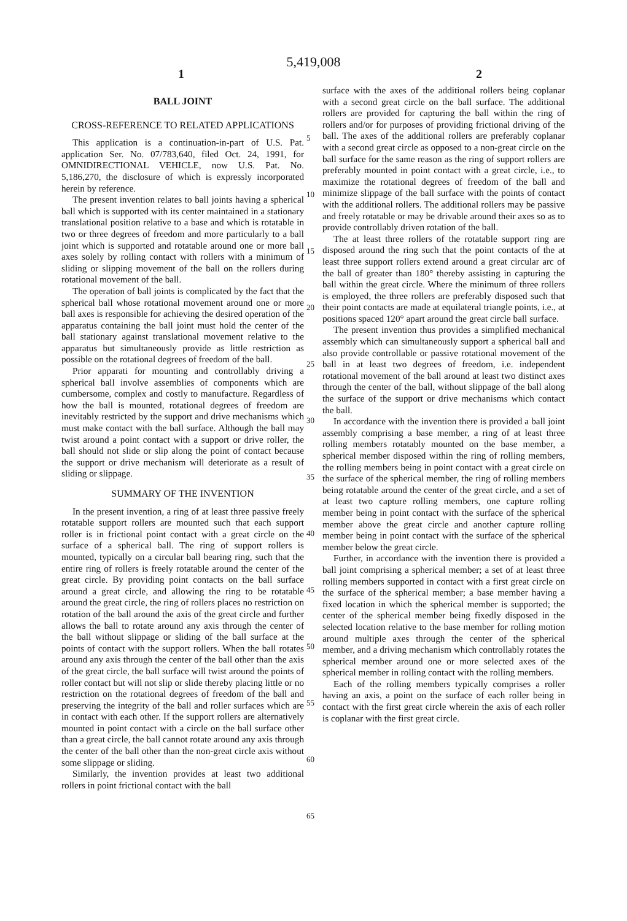5,419,008
1 2
BALL JOINT
CROSS-REFERENCE TO RELATED APPLICATIONS
This application is a continuation-in-part of U.S. Pat. application Ser. No. 07/783,640, filed Oct. 24, 1991, for OMNIDIRECTIONAL VEHICLE, now U.S. Pat. No. 5,186,270, the disclosure of which is expressly incorporated herein by reference.
The present invention relates to ball joints having a spherical ball which is supported with its center maintained in a stationary translational position relative to a base and which is rotatable in two or three degrees of freedom and more particularly to a ball joint which is supported and rotatable around one or more ball axes solely by rolling contact with rollers with a minimum of sliding or slipping movement of the ball on the rollers during rotational movement of the ball.
The operation of ball joints is complicated by the fact that the spherical ball whose rotational movement around one or more ball axes is responsible for achieving the desired operation of the apparatus containing the ball joint must hold the center of the ball stationary against translational movement relative to the apparatus but simultaneously provide as little restriction as possible on the rotational degrees of freedom of the ball.
Prior apparati for mounting and controllably driving a spherical ball involve assemblies of components which are cumbersome, complex and costly to manufacture. Regardless of how the ball is mounted, rotational degrees of freedom are inevitably restricted by the support and drive mechanisms which must make contact with the ball surface. Although the ball may twist around a point contact with a support or drive roller, the ball should not slide or slip along the point of contact because the support or drive mechanism will deteriorate as a result of sliding or slippage.
SUMMARY OF THE INVENTION
In the present invention, a ring of at least three passive freely rotatable support rollers are mounted such that each support roller is in frictional point contact with a great circle on the surface of a spherical ball. The ring of support rollers is mounted, typically on a circular ball bearing ring, such that the entire ring of rollers is freely rotatable around the center of the great circle. By providing point contacts on the ball surface around a great circle, and allowing the ring to be rotatable around the great circle, the ring of rollers places no restriction on rotation of the ball around the axis of the great circle and further allows the ball to rotate around any axis through the center of the ball without slippage or sliding of the ball surface at the points of contact with the support rollers. When the ball rotates around any axis through the center of the ball other than the axis of the great circle, the ball surface will twist around the points of roller contact but will not slip or slide thereby placing little or no restriction on the rotational degrees of freedom of the ball and preserving the integrity of the ball and roller surfaces which are in contact with each other. If the support rollers are alternatively mounted in point contact with a circle on the ball surface other than a great circle, the ball cannot rotate around any axis through the center of the ball other than the non-great circle axis without some slippage or sliding.
Similarly, the invention provides at least two additional rollers in point frictional contact with the ball
5
10
15
20
25
30
35
40
45
50
55
60
65
surface with the axes of the additional rollers being coplanar with a second great circle on the ball surface. The additional rollers are provided for capturing the ball within the ring of rollers and/or for purposes of providing frictional driving of the ball. The axes of the additional rollers are preferably coplanar with a second great circle as opposed to a non-great circle on the ball surface for the same reason as the ring of support rollers are preferably mounted in point contact with a great circle, i.e., to maximize the rotational degrees of freedom of the ball and minimize slippage of the ball surface with the points of contact with the additional rollers. The additional rollers may be passive and freely rotatable or may be drivable around their axes so as to provide controllably driven rotation of the ball.
The at least three rollers of the rotatable support ring are disposed around the ring such that the point contacts of the at least three support rollers extend around a great circular arc of the ball of greater than 180° thereby assisting in capturing the ball within the great circle. Where the minimum of three rollers is employed, the three rollers are preferably disposed such that their point contacts are made at equilateral triangle points, i.e., at positions spaced 120° apart around the great circle ball surface.
The present invention thus provides a simplified mechanical assembly which can simultaneously support a spherical ball and also provide controllable or passive rotational movement of the ball in at least two degrees of freedom, i.e. independent rotational movement of the ball around at least two distinct axes through the center of the ball, without slippage of the ball along the surface of the support or drive mechanisms which contact the ball.
In accordance with the invention there is provided a ball joint assembly comprising a base member, a ring of at least three rolling members rotatably mounted on the base member, a spherical member disposed within the ring of rolling members, the rolling members being in point contact with a great circle on the surface of the spherical member, the ring of rolling members being rotatable around the center of the great circle, and a set of at least two capture rolling members, one capture rolling member being in point contact with the surface of the spherical member above the great circle and another capture rolling member being in point contact with the surface of the spherical member below the great circle.
Further, in accordance with the invention there is provided a ball joint comprising a spherical member; a set of at least three rolling members supported in contact with a first great circle on the surface of the spherical member; a base member having a fixed location in which the spherical member is supported; the center of the spherical member being fixedly disposed in the selected location relative to the base member for rolling motion around multiple axes through the center of the spherical member, and a driving mechanism which controllably rotates the spherical member around one or more selected axes of the spherical member in rolling contact with the rolling members.
Each of the rolling members typically comprises a roller having an axis, a point on the surface of each roller being in contact with the first great circle wherein the axis of each roller is coplanar with the first great circle.